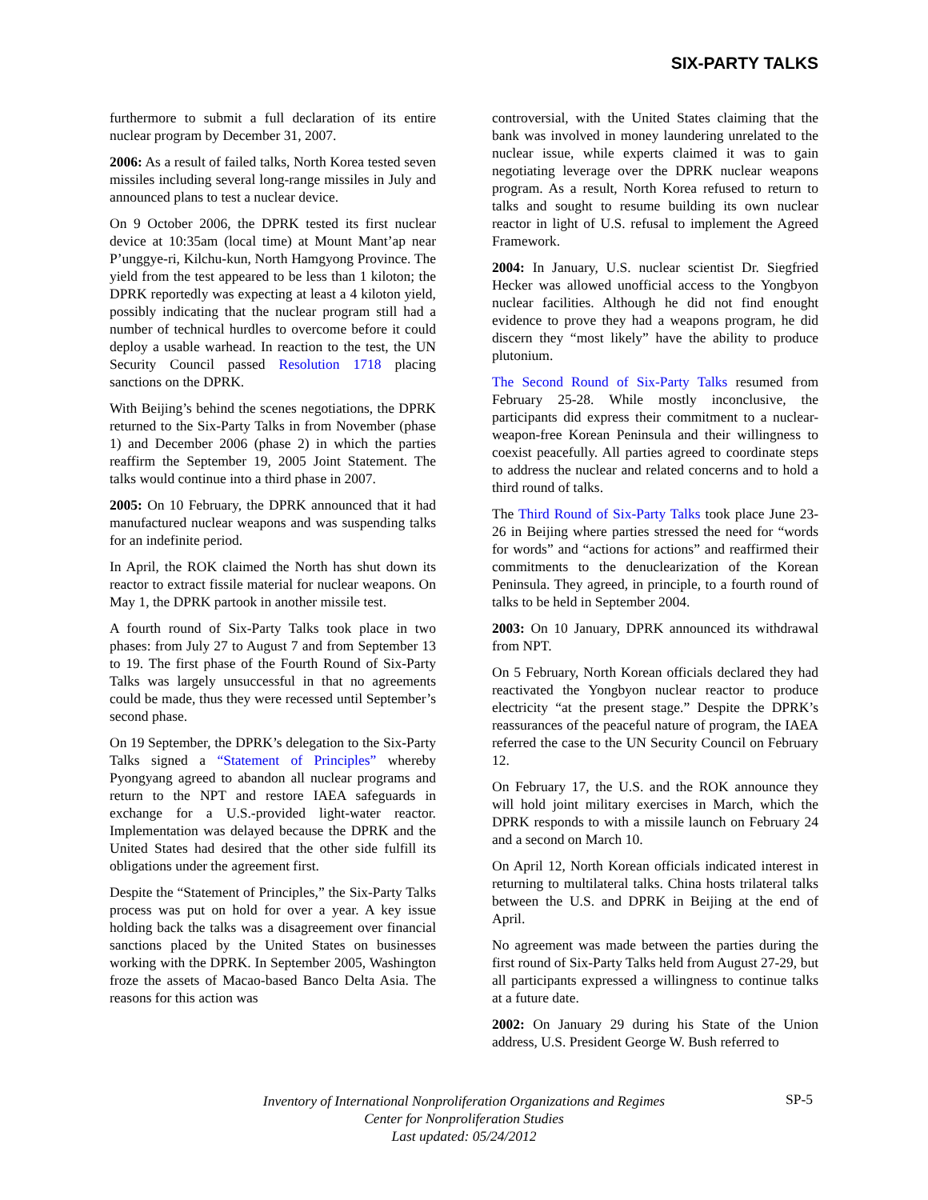SIX-PARTY TALKS
furthermore to submit a full declaration of its entire nuclear program by December 31, 2007.
2006: As a result of failed talks, North Korea tested seven missiles including several long-range missiles in July and announced plans to test a nuclear device.
On 9 October 2006, the DPRK tested its first nuclear device at 10:35am (local time) at Mount Mant’ap near P’unggye-ri, Kilchu-kun, North Hamgyong Province. The yield from the test appeared to be less than 1 kiloton; the DPRK reportedly was expecting at least a 4 kiloton yield, possibly indicating that the nuclear program still had a number of technical hurdles to overcome before it could deploy a usable warhead. In reaction to the test, the UN Security Council passed Resolution 1718 placing sanctions on the DPRK.
With Beijing’s behind the scenes negotiations, the DPRK returned to the Six-Party Talks in from November (phase 1) and December 2006 (phase 2) in which the parties reaffirm the September 19, 2005 Joint Statement. The talks would continue into a third phase in 2007.
2005: On 10 February, the DPRK announced that it had manufactured nuclear weapons and was suspending talks for an indefinite period.
In April, the ROK claimed the North has shut down its reactor to extract fissile material for nuclear weapons. On May 1, the DPRK partook in another missile test.
A fourth round of Six-Party Talks took place in two phases: from July 27 to August 7 and from September 13 to 19. The first phase of the Fourth Round of Six-Party Talks was largely unsuccessful in that no agreements could be made, thus they were recessed until September’s second phase.
On 19 September, the DPRK’s delegation to the Six-Party Talks signed a “Statement of Principles” whereby Pyongyang agreed to abandon all nuclear programs and return to the NPT and restore IAEA safeguards in exchange for a U.S.-provided light-water reactor. Implementation was delayed because the DPRK and the United States had desired that the other side fulfill its obligations under the agreement first.
Despite the “Statement of Principles,” the Six-Party Talks process was put on hold for over a year. A key issue holding back the talks was a disagreement over financial sanctions placed by the United States on businesses working with the DPRK. In September 2005, Washington froze the assets of Macao-based Banco Delta Asia. The reasons for this action was
controversial, with the United States claiming that the bank was involved in money laundering unrelated to the nuclear issue, while experts claimed it was to gain negotiating leverage over the DPRK nuclear weapons program. As a result, North Korea refused to return to talks and sought to resume building its own nuclear reactor in light of U.S. refusal to implement the Agreed Framework.
2004: In January, U.S. nuclear scientist Dr. Siegfried Hecker was allowed unofficial access to the Yongbyon nuclear facilities. Although he did not find enought evidence to prove they had a weapons program, he did discern they “most likely” have the ability to produce plutonium.
The Second Round of Six-Party Talks resumed from February 25-28. While mostly inconclusive, the participants did express their commitment to a nuclear-weapon-free Korean Peninsula and their willingness to coexist peacefully. All parties agreed to coordinate steps to address the nuclear and related concerns and to hold a third round of talks.
The Third Round of Six-Party Talks took place June 23-26 in Beijing where parties stressed the need for “words for words” and “actions for actions” and reaffirmed their commitments to the denuclearization of the Korean Peninsula. They agreed, in principle, to a fourth round of talks to be held in September 2004.
2003: On 10 January, DPRK announced its withdrawal from NPT.
On 5 February, North Korean officials declared they had reactivated the Yongbyon nuclear reactor to produce electricity “at the present stage.” Despite the DPRK’s reassurances of the peaceful nature of program, the IAEA referred the case to the UN Security Council on February 12.
On February 17, the U.S. and the ROK announce they will hold joint military exercises in March, which the DPRK responds to with a missile launch on February 24 and a second on March 10.
On April 12, North Korean officials indicated interest in returning to multilateral talks. China hosts trilateral talks between the U.S. and DPRK in Beijing at the end of April.
No agreement was made between the parties during the first round of Six-Party Talks held from August 27-29, but all participants expressed a willingness to continue talks at a future date.
2002: On January 29 during his State of the Union address, U.S. President George W. Bush referred to
Inventory of International Nonproliferation Organizations and Regimes
Center for Nonproliferation Studies
Last updated: 05/24/2012
SP-5